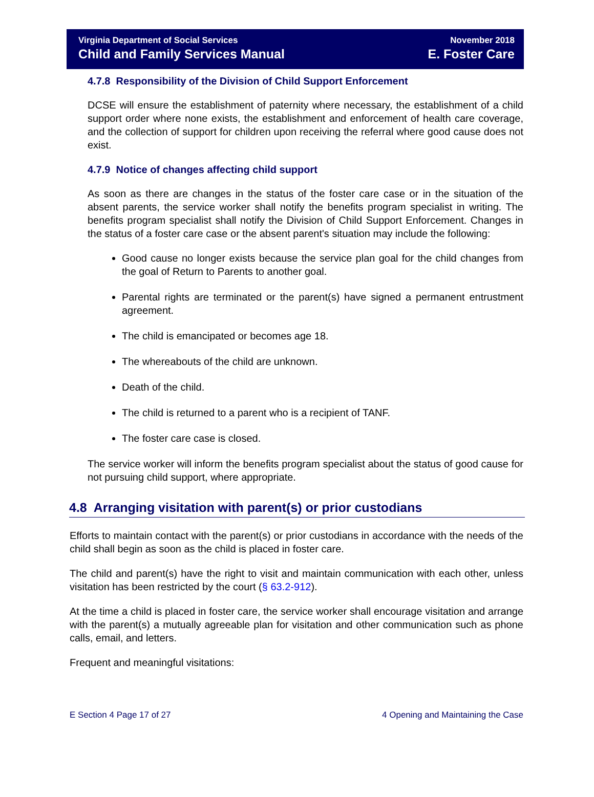Virginia Department of Social Services
Child and Family Services Manual
November 2018
E. Foster Care
4.7.8 Responsibility of the Division of Child Support Enforcement
DCSE will ensure the establishment of paternity where necessary, the establishment of a child support order where none exists, the establishment and enforcement of health care coverage, and the collection of support for children upon receiving the referral where good cause does not exist.
4.7.9 Notice of changes affecting child support
As soon as there are changes in the status of the foster care case or in the situation of the absent parents, the service worker shall notify the benefits program specialist in writing. The benefits program specialist shall notify the Division of Child Support Enforcement. Changes in the status of a foster care case or the absent parent's situation may include the following:
Good cause no longer exists because the service plan goal for the child changes from the goal of Return to Parents to another goal.
Parental rights are terminated or the parent(s) have signed a permanent entrustment agreement.
The child is emancipated or becomes age 18.
The whereabouts of the child are unknown.
Death of the child.
The child is returned to a parent who is a recipient of TANF.
The foster care case is closed.
The service worker will inform the benefits program specialist about the status of good cause for not pursuing child support, where appropriate.
4.8 Arranging visitation with parent(s) or prior custodians
Efforts to maintain contact with the parent(s) or prior custodians in accordance with the needs of the child shall begin as soon as the child is placed in foster care.
The child and parent(s) have the right to visit and maintain communication with each other, unless visitation has been restricted by the court (§ 63.2-912).
At the time a child is placed in foster care, the service worker shall encourage visitation and arrange with the parent(s) a mutually agreeable plan for visitation and other communication such as phone calls, email, and letters.
Frequent and meaningful visitations:
E Section 4 Page 17 of 27 4 Opening and Maintaining the Case